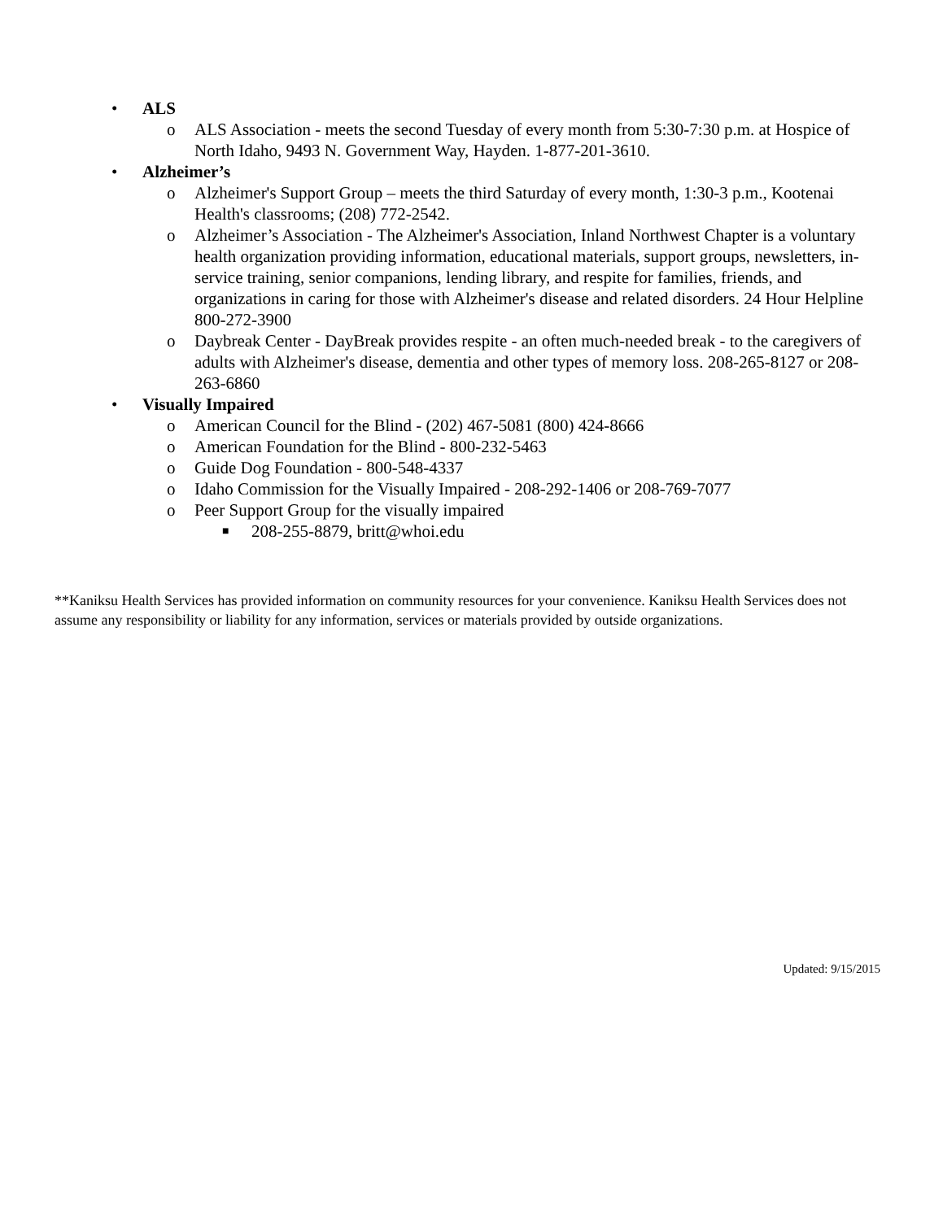• ALS
o ALS Association - meets the second Tuesday of every month from 5:30-7:30 p.m. at Hospice of North Idaho, 9493 N. Government Way, Hayden. 1-877-201-3610.
• Alzheimer’s
o Alzheimer's Support Group – meets the third Saturday of every month, 1:30-3 p.m., Kootenai Health's classrooms; (208) 772-2542.
o Alzheimer’s Association - The Alzheimer's Association, Inland Northwest Chapter is a voluntary health organization providing information, educational materials, support groups, newsletters, in-service training, senior companions, lending library, and respite for families, friends, and organizations in caring for those with Alzheimer's disease and related disorders. 24 Hour Helpline 800-272-3900
o Daybreak Center - DayBreak provides respite - an often much-needed break - to the caregivers of adults with Alzheimer's disease, dementia and other types of memory loss. 208-265-8127 or 208-263-6860
• Visually Impaired
o American Council for the Blind - (202) 467-5081 (800) 424-8666
o American Foundation for the Blind - 800-232-5463
o Guide Dog Foundation - 800-548-4337
o Idaho Commission for the Visually Impaired - 208-292-1406 or 208-769-7077
o Peer Support Group for the visually impaired
■ 208-255-8879, britt@whoi.edu
**Kaniksu Health Services has provided information on community resources for your convenience. Kaniksu Health Services does not assume any responsibility or liability for any information, services or materials provided by outside organizations.
Updated: 9/15/2015